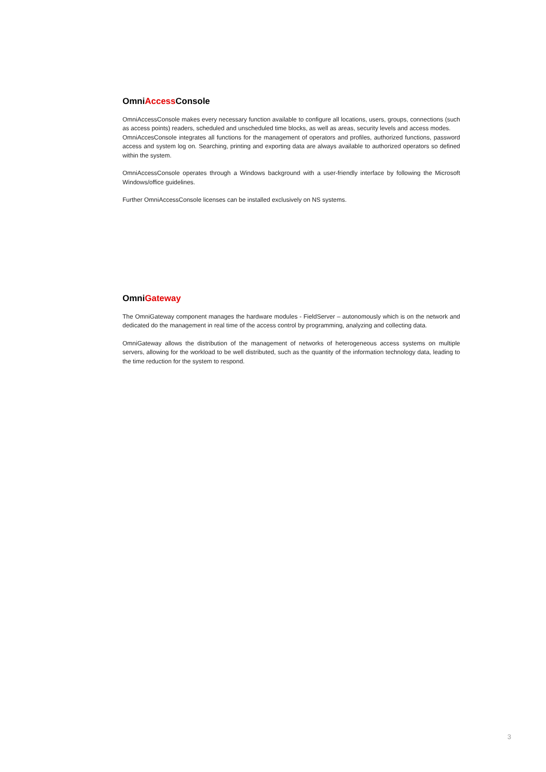OmniAccess Console
OmniAccessConsole makes every necessary function available to configure all locations, users, groups, connections (such as access points) readers, scheduled and unscheduled time blocks, as well as areas, security levels and access modes.
OmniAccesConsole integrates all functions for the management of operators and profiles, authorized functions, password access and system log on. Searching, printing and exporting data are always available to authorized operators so defined within the system.
OmniAccessConsole operates through a Windows background with a user-friendly interface by following the Microsoft Windows/office guidelines.
Further OmniAccessConsole licenses can be installed exclusively on NS systems.
OmniGateway
The OmniGateway component manages the hardware modules - FieldServer – autonomously which is on the network and dedicated do the management in real time of the access control by programming, analyzing and collecting data.
OmniGateway allows the distribution of the management of networks of heterogeneous access systems on multiple servers, allowing for the workload to be well distributed, such as the quantity of the information technology data, leading to the time reduction for the system to respond.
3